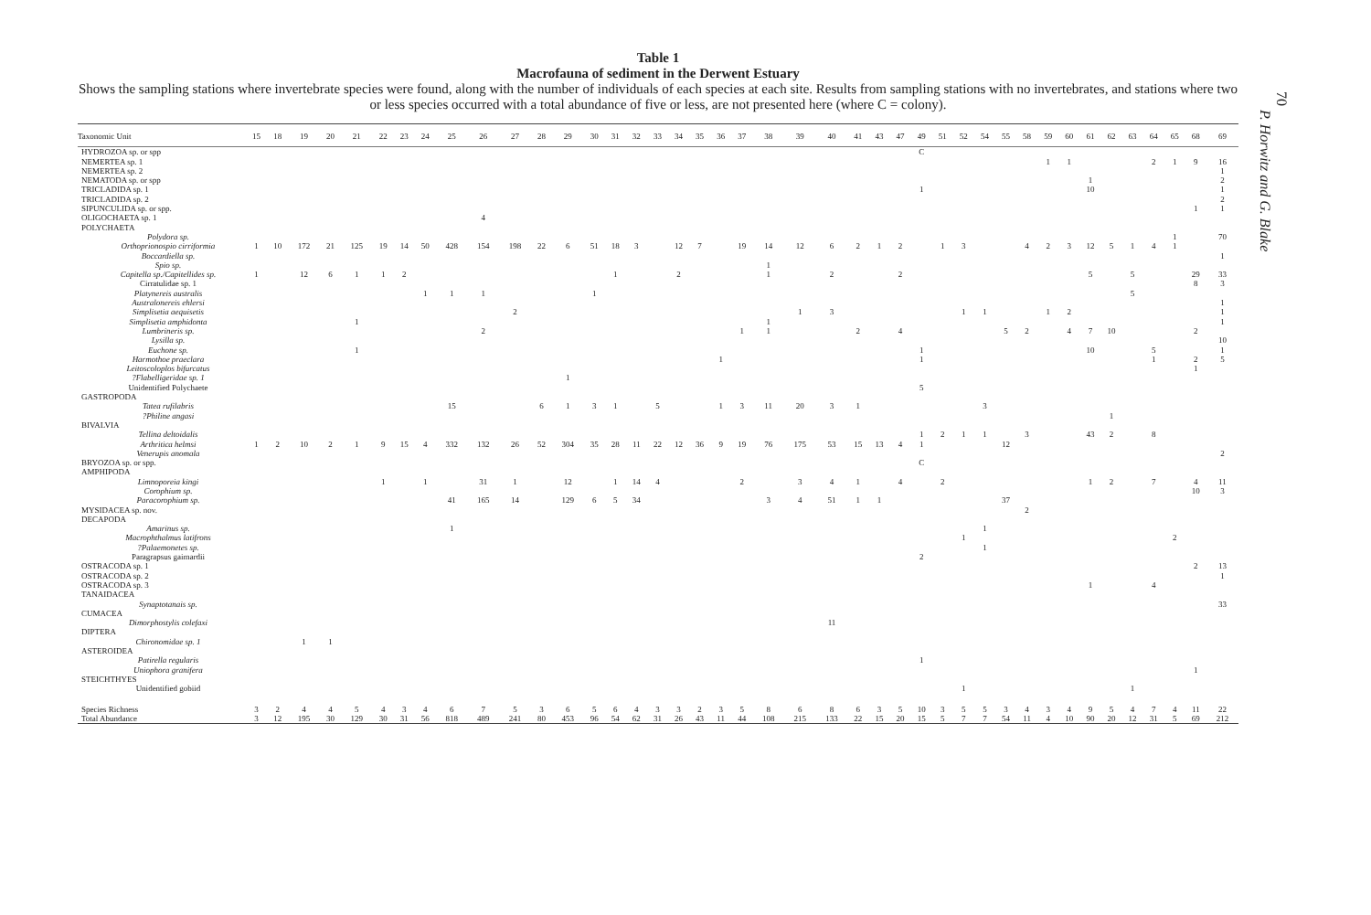Table 1
Macrofauna of sediment in the Derwent Estuary
Shows the sampling stations where invertebrate species were found, along with the number of individuals of each species at each site. Results from sampling stations with no invertebrates, and stations where two or less species occurred with a total abundance of five or less, are not presented here (where C = colony).
| Taxonomic Unit | 15 | 18 | 19 | 20 | 21 | 22 | 23 | 24 | 25 | 26 | 27 | 28 | 29 | 30 | 31 | 32 | 33 | 34 | 35 | 36 | 37 | 38 | 39 | 40 | 41 | 43 | 47 | 49 | 51 | 52 | 54 | 55 | 58 | 59 | 60 | 61 | 62 | 63 | 64 | 65 | 68 | 69 |
| --- | --- | --- | --- | --- | --- | --- | --- | --- | --- | --- | --- | --- | --- | --- | --- | --- | --- | --- | --- | --- | --- | --- | --- | --- | --- | --- | --- | --- | --- | --- | --- | --- | --- | --- | --- | --- | --- | --- | --- | --- | --- | --- |
| HYDROZOA sp. or spp | | | | | | | | | | | | | | | | | | | | | | | | | | | | C | | | | | | | | | | | | | | |
| NEMERTEA sp. 1 | | | | | | | | | | | | | | | | | | | | | | | | | | | | | | | | | | 1 | 1 | | | | 2 | 1 | 9 | 16 |
| NEMERTEA sp. 2 | | | | | | | | | | | | | | | | | | | | | | | | | | | | | | | | | | | | | | | | | | 1 |
| NEMATODA sp. or spp | | | | | | | | | | | | | | | | | | | | | | | | | | | | | | | | | | | | 1 | | | | | | 2 |
| TRICLADIDA sp. 1 | | | | | | | | | | | | | | | | | | | | | | | | | | | | 1 | | | | | | | | 10 | | | | | | 1 |
| TRICLADIDA sp. 2 | | | | | | | | | | | | | | | | | | | | | | | | | | | | | | | | | | | | | | | | | | 2 |
| SIPUNCULIDA sp. or spp. | | | | | | | | | | | | | | | | | | | | | | | | | | | | | | | | | | | | | | | | | 1 | 1 |
| OLIGOCHAETA sp. 1 | | | | | | | | | | 4 | | | | | | | | | | | | | | | | | | | | | | | | | | | | | | | | |
| POLYCHAETA | | | | | | | | | | | | | | | | | | | | | | | | | | | | | | | | | | | | | | | | | | |
| Polydora sp. | | | | | | | | | | | | | | | | | | | | | | | | | | | | | | | | | | | | | | | | 1 | | 70 |
| Orthoprionospio cirriformia | 1 | 10 | 172 | 21 | 125 | 19 | 14 | 50 | 428 | 154 | 198 | 22 | 6 | 51 | 18 | 3 | | 12 | 7 | | 19 | 14 | 12 | 6 | 2 | 1 | 2 | | 1 | 3 | | | 4 | 2 | 3 | 12 | 5 | 1 | 4 | 1 | | |
| Boccardiella sp. | | | | | | | | | | | | | | | | | | | | | | | | | | | | | | | | | | | | | | | | | | 1 |
| Spio sp. | | | | | | | | | | | | | | | | | | | | | | 1 | | | | | | | | | | | | | | | | | | | | |
| Capitella sp./Capitellides sp. | 1 | | 12 | 6 | 1 | 1 | 2 | | | | | | | | 1 | | | 2 | | | | 1 | | 2 | | | 2 | | | | | | | | | 5 | | 5 | | | 29 | 33 |
| Cirratulidae sp. 1 | | | | | | | | | | | | | | | | | | | | | | | | | | | | | | | | | | | | | | | | | 8 | 3 |
| Platynereis australis | | | | | | | | 1 | 1 | 1 | | | | 1 | | | | | | | | | | | | | | | | | | | | | | | | 5 | | | | |
| Australonereis ehlersi | | | | | | | | | | | | | | | | | | | | | | | | | | | | | | | | | | | | | | | | | | 1 |
| Simplisetia aequisetis | | | | | | | | | | | 2 | | | | | | | | | | | | 1 | 3 | | | | | | 1 | 1 | | | 1 | 2 | | | | | | | 1 |
| Simplisetia amphidonta | | | | | 1 | | | | | | | | | | | | | | | | | 1 | | | | | | | | | | | | | | | | | | | | 1 |
| Lumbrineris sp. | | | | | | | | | | 2 | | | | | | | | | | | 1 | 1 | | | 2 | | 4 | | | | | 5 | 2 | | 4 | 7 | 10 | | | | 2 | |
| Lysilla sp. | | | | | | | | | | | | | | | | | | | | | | | | | | | | | | | | | | | | | | | | | | 10 |
| Euchone sp. | | | | | 1 | | | | | | | | | | | | | | | | | | | | | | | 1 | | | | | | | | 10 | | | 5 | | | 1 |
| Harmothoe praeclara | | | | | | | | | | | | | | | | | | | | 1 | | | | | | | | 1 | | | | | | | | | | | 1 | | 2 | 5 |
| Leitoscoloplos bifurcatus | | | | | | | | | | | | | | | | | | | | | | | | | | | | | | | | | | | | | | | | | 1 | |
| ?Flabelligeridae sp. 1 | | | | | | | | | | | | | 1 | | | | | | | | | | | | | | | | | | | | | | | | | | | | | |
| Unidentified Polychaete | | | | | | | | | | | | | | | | | | | | | | | | | | | | 5 | | | | | | | | | | | | | | |
| GASTROPODA | | | | | | | | | | | | | | | | | | | | | | | | | | | | | | | | | | | | | | | | | | |
| Tatea rufilabris | | | | | | | | | 15 | | | 6 | 1 | 3 | 1 | | 5 | | | 1 | 3 | 11 | 20 | 3 | 1 | | | | | | 3 | | | | | | | | | | | |
| ?Philine angasi | | | | | | | | | | | | | | | | | | | | | | | | | | | | | | | | | | | | | 1 | | | | | |
| BIVALVIA | | | | | | | | | | | | | | | | | | | | | | | | | | | | | | | | | | | | | | | | | | |
| Tellina deltoidalis | | | | | | | | | | | | | | | | | | | | | | | | | | | | 1 | 2 | 1 | 1 | | 3 | | | 43 | 2 | | 8 | | | |
| Arthritica helmsi | 1 | 2 | 10 | 2 | 1 | 9 | 15 | 4 | 332 | 132 | 26 | 52 | 304 | 35 | 28 | 11 | 22 | 12 | 36 | 9 | 19 | 76 | 175 | 53 | 15 | 13 | 4 | 1 | | | | 12 | | | | | | | | | | |
| Venerupis anomala | | | | | | | | | | | | | | | | | | | | | | | | | | | | | | | | | | | | | | | | | | 2 |
| BRYOZOA sp. or spp. | | | | | | | | | | | | | | | | | | | | | | | | | | | | C | | | | | | | | | | | | | | |
| AMPHIPODA | | | | | | | | | | | | | | | | | | | | | | | | | | | | | | | | | | | | | | | | | | |
| Limnoporeia kingi | | | | | | 1 | | 1 | | 31 | 1 | | 12 | | 1 | 14 | 4 | | | | 2 | | 3 | 4 | 1 | | 4 | | 2 | | | | | | | 1 | 2 | | 7 | | 4 | 11 |
| Corophium sp. | | | | | | | | | | | | | | | | | | | | | | | | | | | | | | | | | | | | | | | | | 10 | 3 |
| Paracorophium sp. | | | | | | | | | 41 | 165 | 14 | | 129 | 6 | 5 | 34 | | | | | | 3 | 4 | 51 | 1 | 1 | | | | | | 37 | | | | | | | | | | |
| MYSIDACEA sp. nov. | | | | | | | | | | | | | | | | | | | | | | | | | | | | | | | | | 2 | | | | | | | | | |
| DECAPODA | | | | | | | | | | | | | | | | | | | | | | | | | | | | | | | | | | | | | | | | | | |
| Amarinus sp. | | | | | | | | | 1 | | | | | | | | | | | | | | | | | | | | | | 1 | | | | | | | | | | | |
| Macrophthalmus latifrons | | | | | | | | | | | | | | | | | | | | | | | | | | | | | | 1 | | | | | | | | | | 2 | | |
| ?Palaemonetes sp. | | | | | | | | | | | | | | | | | | | | | | | | | | | | | | | 1 | | | | | | | | | | | |
| Paragrapsus gaimardii | | | | | | | | | | | | | | | | | | | | | | | | | | | | 2 | | | | | | | | | | | | | | |
| OSTRACODA sp. 1 | | | | | | | | | | | | | | | | | | | | | | | | | | | | | | | | | | | | | | | | | 2 | 13 |
| OSTRACODA sp. 2 | | | | | | | | | | | | | | | | | | | | | | | | | | | | | | | | | | | | | | | | | | 1 |
| OSTRACODA sp. 3 | | | | | | | | | | | | | | | | | | | | | | | | | | | | | | | | | | | | 1 | | | 4 | | | |
| TANAIDACEA | | | | | | | | | | | | | | | | | | | | | | | | | | | | | | | | | | | | | | | | | | |
| Synaptotanais sp. | | | | | | | | | | | | | | | | | | | | | | | | | | | | | | | | | | | | | | | | | | 33 |
| CUMACEA | | | | | | | | | | | | | | | | | | | | | | | | | | | | | | | | | | | | | | | | | | |
| Dimorphostylis colefaxi | | | | | | | | | | | | | | | | | | | | | | | | 11 | | | | | | | | | | | | | | | | | | |
| DIPTERA | | | | | | | | | | | | | | | | | | | | | | | | | | | | | | | | | | | | | | | | | | |
| Chironomidae sp. 1 | | | 1 | 1 | | | | | | | | | | | | | | | | | | | | | | | | | | | | | | | | | | | | | | |
| ASTEROIDEA | | | | | | | | | | | | | | | | | | | | | | | | | | | | | | | | | | | | | | | | | | |
| Patirella regularis | | | | | | | | | | | | | | | | | | | | | | | | | | | | 1 | | | | | | | | | | | | | | |
| Uniophora granifera | | | | | | | | | | | | | | | | | | | | | | | | | | | | | | | | | | | | | | | | | 1 | |
| STEICHTHYES | | | | | | | | | | | | | | | | | | | | | | | | | | | | | | | | | | | | | | | | | | |
| Unidentified gobiid | | | | | | | | | | | | | | | | | | | | | | | | | | | | | | 1 | | | | | | | | 1 | | | | |
| Species Richness | 3 | 2 | 4 | 4 | 5 | 4 | 3 | 4 | 6 | 7 | 5 | 3 | 6 | 5 | 6 | 4 | 3 | 3 | 2 | 3 | 5 | 8 | 6 | 8 | 6 | 3 | 5 | 10 | 3 | 5 | 5 | 3 | 4 | 3 | 4 | 9 | 5 | 4 | 7 | 4 | 11 | 22 |
| Total Abundance | 3 | 12 | 195 | 30 | 129 | 30 | 31 | 56 | 818 | 489 | 241 | 80 | 453 | 96 | 54 | 62 | 31 | 26 | 43 | 11 | 44 | 108 | 215 | 133 | 22 | 15 | 20 | 15 | 5 | 7 | 7 | 54 | 11 | 4 | 10 | 90 | 20 | 12 | 31 | 5 | 69 | 212 |
70
P. Horwitz and G. Blake